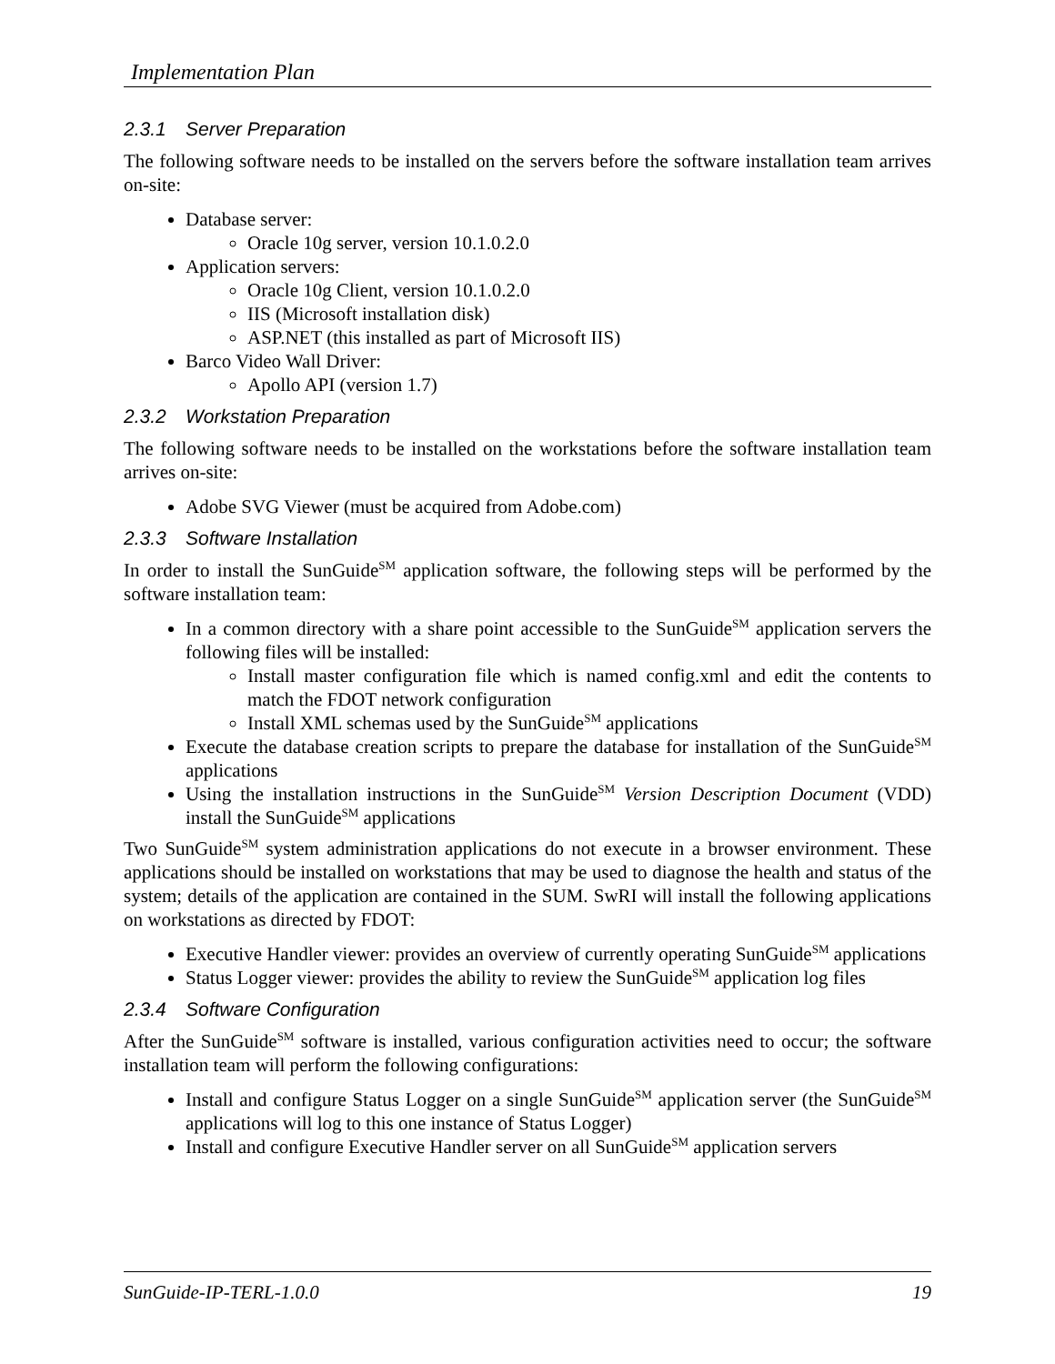Implementation Plan
2.3.1 Server Preparation
The following software needs to be installed on the servers before the software installation team arrives on-site:
Database server:
Oracle 10g server, version 10.1.0.2.0
Application servers:
Oracle 10g Client, version 10.1.0.2.0
IIS (Microsoft installation disk)
ASP.NET (this installed as part of Microsoft IIS)
Barco Video Wall Driver:
Apollo API (version 1.7)
2.3.2 Workstation Preparation
The following software needs to be installed on the workstations before the software installation team arrives on-site:
Adobe SVG Viewer (must be acquired from Adobe.com)
2.3.3 Software Installation
In order to install the SunGuide<sup>SM</sup> application software, the following steps will be performed by the software installation team:
In a common directory with a share point accessible to the SunGuide<sup>SM</sup> application servers the following files will be installed:
Install master configuration file which is named config.xml and edit the contents to match the FDOT network configuration
Install XML schemas used by the SunGuide<sup>SM</sup> applications
Execute the database creation scripts to prepare the database for installation of the SunGuide<sup>SM</sup> applications
Using the installation instructions in the SunGuide<sup>SM</sup> Version Description Document (VDD) install the SunGuide<sup>SM</sup> applications
Two SunGuide<sup>SM</sup> system administration applications do not execute in a browser environment. These applications should be installed on workstations that may be used to diagnose the health and status of the system; details of the application are contained in the SUM. SwRI will install the following applications on workstations as directed by FDOT:
Executive Handler viewer: provides an overview of currently operating SunGuide<sup>SM</sup> applications
Status Logger viewer: provides the ability to review the SunGuide<sup>SM</sup> application log files
2.3.4 Software Configuration
After the SunGuide<sup>SM</sup> software is installed, various configuration activities need to occur; the software installation team will perform the following configurations:
Install and configure Status Logger on a single SunGuide<sup>SM</sup> application server (the SunGuide<sup>SM</sup> applications will log to this one instance of Status Logger)
Install and configure Executive Handler server on all SunGuide<sup>SM</sup> application servers
SunGuide-IP-TERL-1.0.0 19